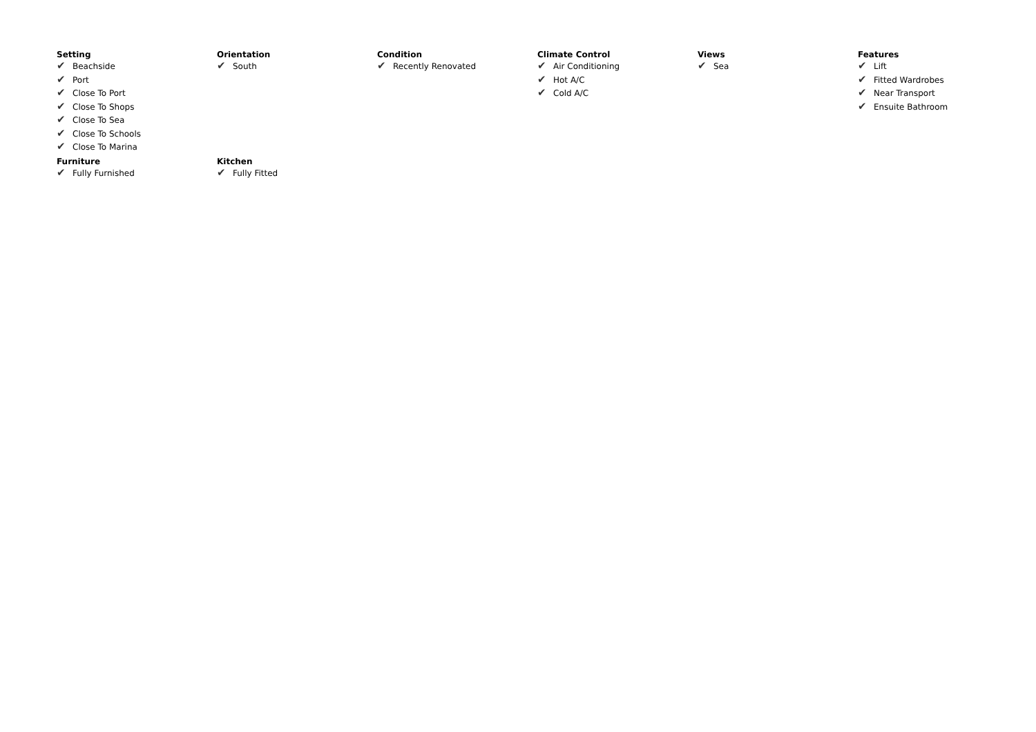Setting
✔ Beachside
✔ Port
✔ Close To Port
✔ Close To Shops
✔ Close To Sea
✔ Close To Schools
✔ Close To Marina
Orientation
✔ South
Condition
✔ Recently Renovated
Climate Control
✔ Air Conditioning
✔ Hot A/C
✔ Cold A/C
Views
✔ Sea
Features
✔ Lift
✔ Fitted Wardrobes
✔ Near Transport
✔ Ensuite Bathroom
Furniture
✔ Fully Furnished
Kitchen
✔ Fully Fitted